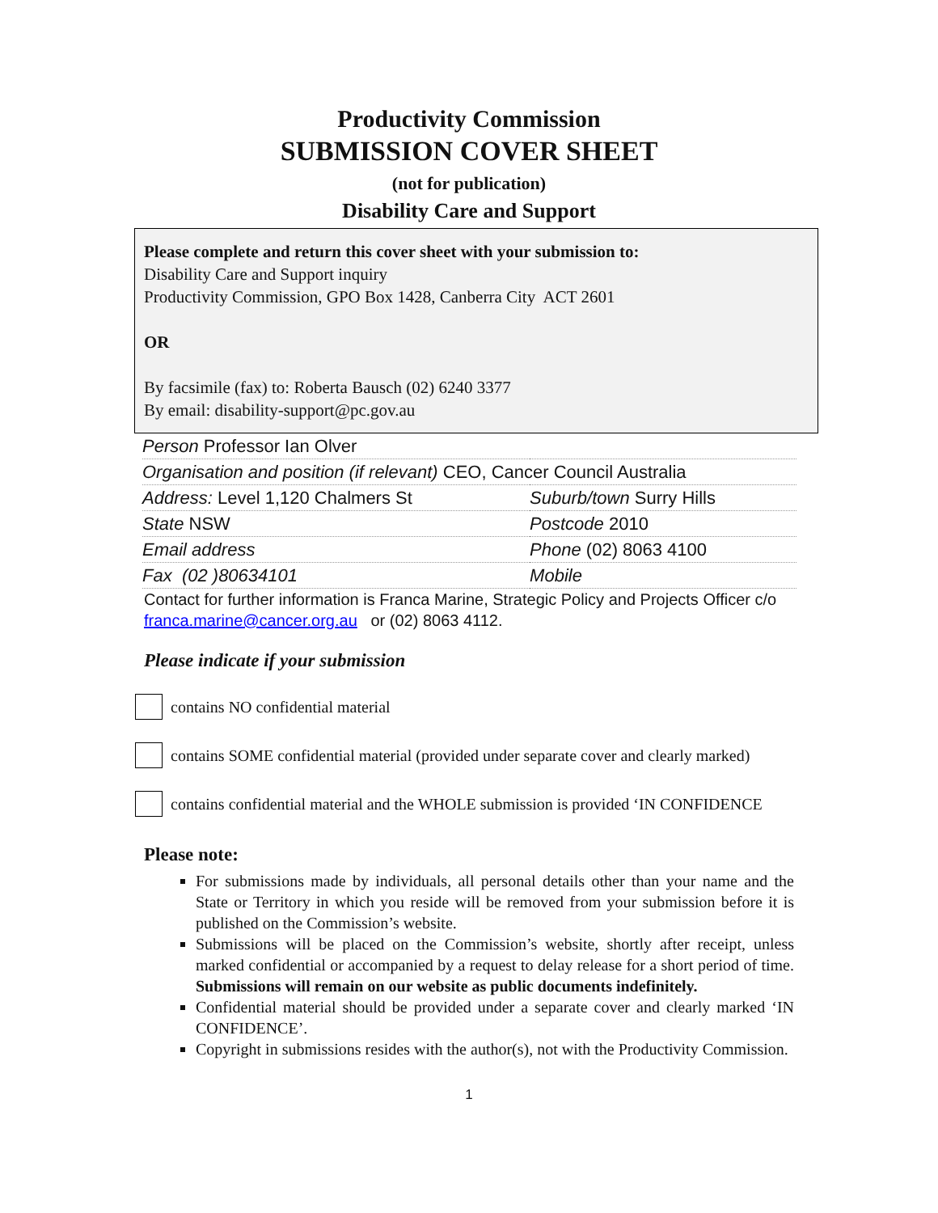Productivity Commission
SUBMISSION COVER SHEET
(not for publication)
Disability Care and Support
Please complete and return this cover sheet with your submission to:
Disability Care and Support inquiry
Productivity Commission, GPO Box 1428, Canberra City ACT 2601
OR
By facsimile (fax) to: Roberta Bausch (02) 6240 3377
By email: disability-support@pc.gov.au
| Person Professor Ian Olver | |
| Organisation and position (if relevant) CEO, Cancer Council Australia | |
| Address: Level 1,120 Chalmers St | Suburb/town Surry Hills |
| State NSW | Postcode 2010 |
| Email address | Phone (02) 8063 4100 |
| Fax (02 )80634101 | Mobile |
Contact for further information is Franca Marine, Strategic Policy and Projects Officer c/o franca.marine@cancer.org.au or (02) 8063 4112.
Please indicate if your submission
contains NO confidential material
contains SOME confidential material (provided under separate cover and clearly marked)
contains confidential material and the WHOLE submission is provided ‘IN CONFIDENCE
Please note:
For submissions made by individuals, all personal details other than your name and the State or Territory in which you reside will be removed from your submission before it is published on the Commission’s website.
Submissions will be placed on the Commission’s website, shortly after receipt, unless marked confidential or accompanied by a request to delay release for a short period of time. Submissions will remain on our website as public documents indefinitely.
Confidential material should be provided under a separate cover and clearly marked ‘IN CONFIDENCE’.
Copyright in submissions resides with the author(s), not with the Productivity Commission.
1